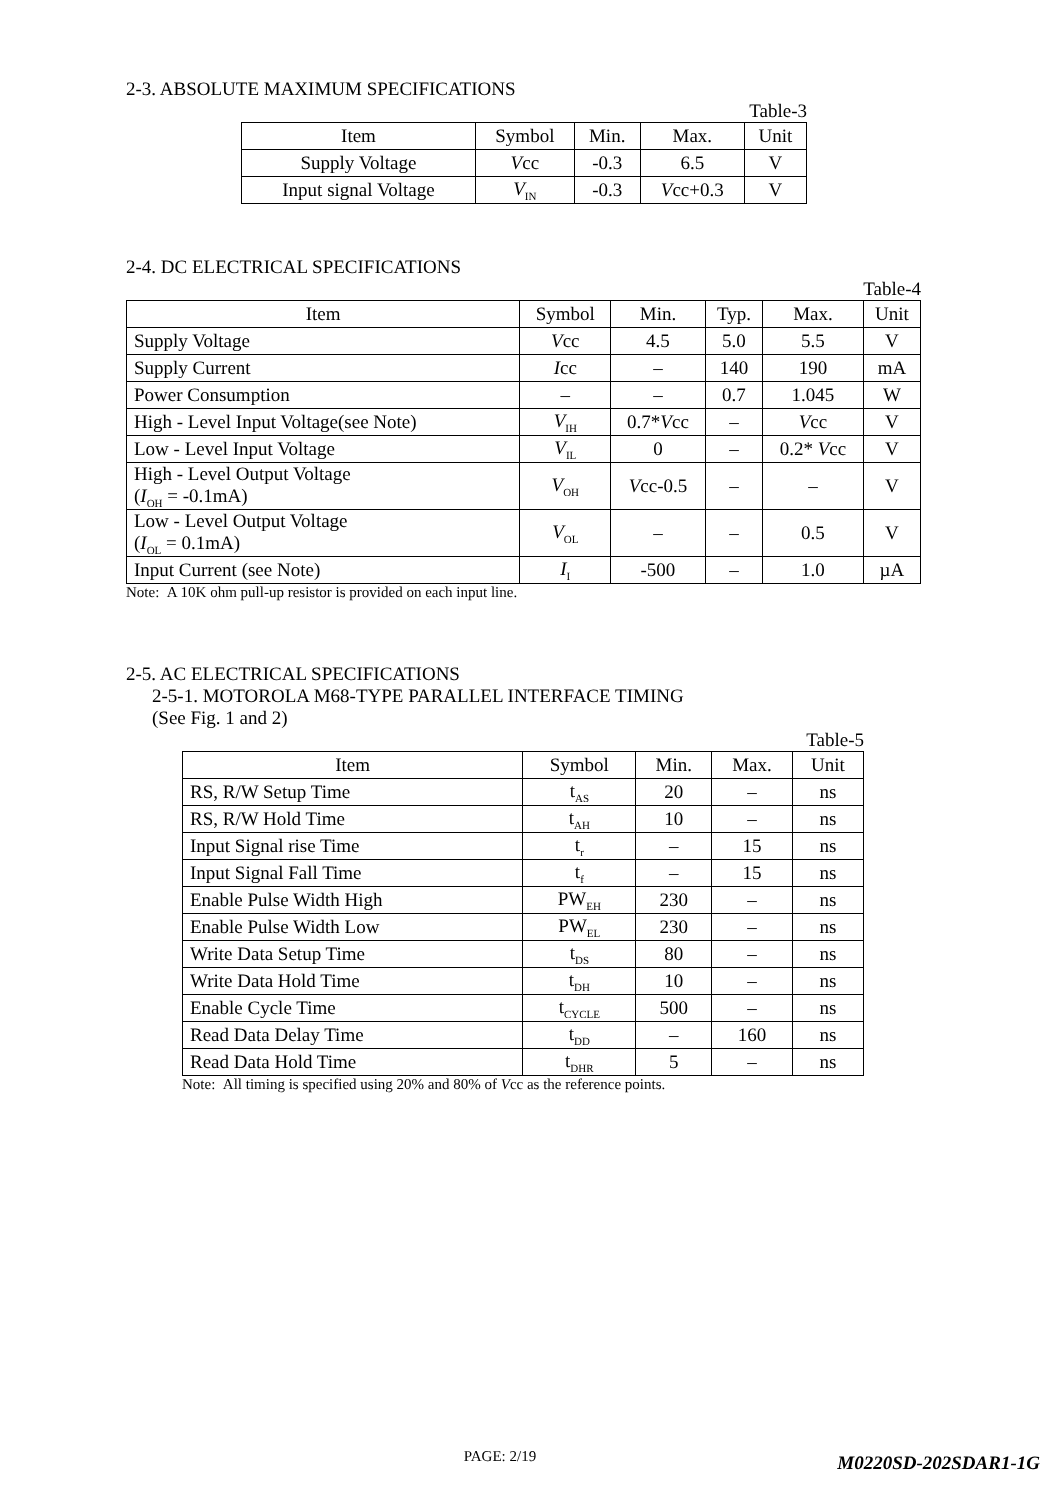2-3. ABSOLUTE MAXIMUM SPECIFICATIONS
Table-3
| Item | Symbol | Min. | Max. | Unit |
| --- | --- | --- | --- | --- |
| Supply Voltage | V cc | -0.3 | 6.5 | V |
| Input signal Voltage | V<sub>IN</sub> | -0.3 | V cc+0.3 | V |
2-4. DC ELECTRICAL SPECIFICATIONS
Table-4
| Item | Symbol | Min. | Typ. | Max. | Unit |
| --- | --- | --- | --- | --- | --- |
| Supply Voltage | V cc | 4.5 | 5.0 | 5.5 | V |
| Supply Current | I cc | – | 140 | 190 | mA |
| Power Consumption | – | – | 0.7 | 1.045 | W |
| High - Level Input Voltage(see Note) | V<sub>IH</sub> | 0.7* V cc | – | V cc | V |
| Low - Level Input Voltage | V<sub>IL</sub> | 0 | – | 0.2* V cc | V |
| High - Level Output Voltage ( I<sub>OH</sub> = -0.1mA) | V<sub>OH</sub> | V cc-0.5 | – | – | V |
| Low - Level Output Voltage ( I<sub>OL</sub> = 0.1mA) | V<sub>OL</sub> | – | – | 0.5 | V |
| Input Current (see Note) | I<sub>I</sub> | -500 | – | 1.0 | µA |
Note: A 10K ohm pull-up resistor is provided on each input line.
2-5. AC ELECTRICAL SPECIFICATIONS
2-5-1. MOTOROLA M68-TYPE PARALLEL INTERFACE TIMING
(See Fig. 1 and 2)
Table-5
| Item | Symbol | Min. | Max. | Unit |
| --- | --- | --- | --- | --- |
| RS, R/W Setup Time | t<sub>AS</sub> | 20 | – | ns |
| RS, R/W Hold Time | t<sub>AH</sub> | 10 | – | ns |
| Input Signal rise Time | t<sub>r</sub> | – | 15 | ns |
| Input Signal Fall Time | t<sub>f</sub> | – | 15 | ns |
| Enable Pulse Width High | PW<sub>EH</sub> | 230 | – | ns |
| Enable Pulse Width Low | PW<sub>EL</sub> | 230 | – | ns |
| Write Data Setup Time | t<sub>DS</sub> | 80 | – | ns |
| Write Data Hold Time | t<sub>DH</sub> | 10 | – | ns |
| Enable Cycle Time | t<sub>CYCLE</sub> | 500 | – | ns |
| Read Data Delay Time | t<sub>DD</sub> | – | 160 | ns |
| Read Data Hold Time | t<sub>DHR</sub> | 5 | – | ns |
Note: All timing is specified using 20% and 80% of Vcc as the reference points.
PAGE: 2/19 M0220SD-202SDAR1-1G